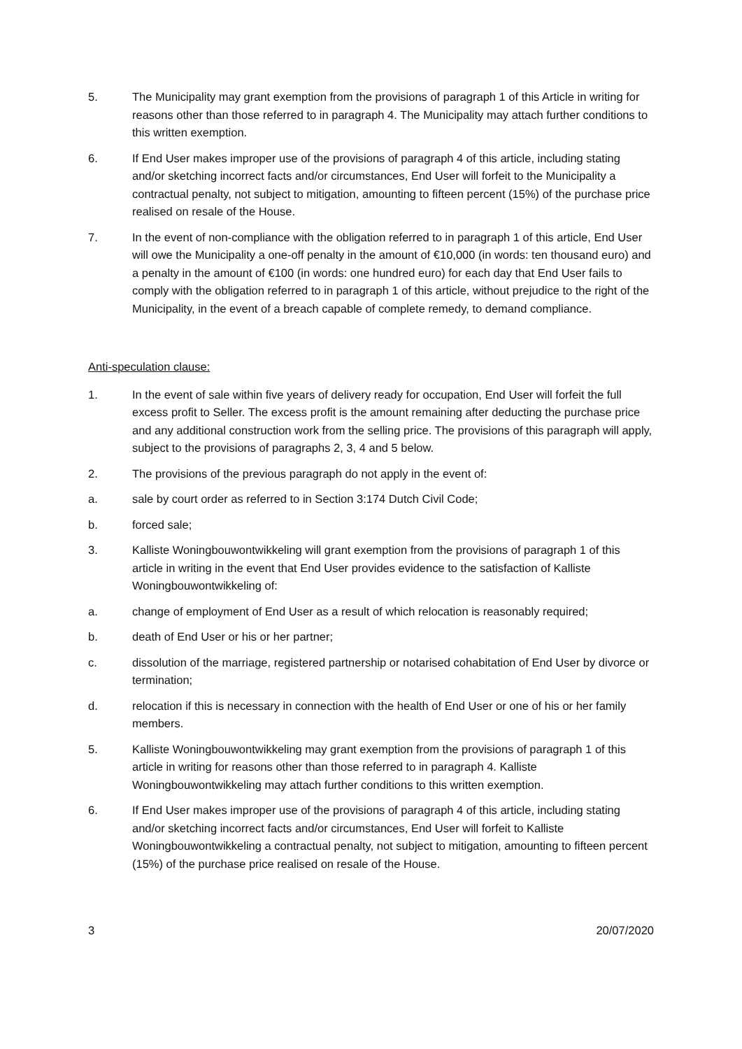5. The Municipality may grant exemption from the provisions of paragraph 1 of this Article in writing for reasons other than those referred to in paragraph 4. The Municipality may attach further conditions to this written exemption.
6. If End User makes improper use of the provisions of paragraph 4 of this article, including stating and/or sketching incorrect facts and/or circumstances, End User will forfeit to the Municipality a contractual penalty, not subject to mitigation, amounting to fifteen percent (15%) of the purchase price realised on resale of the House.
7. In the event of non-compliance with the obligation referred to in paragraph 1 of this article, End User will owe the Municipality a one-off penalty in the amount of €10,000 (in words: ten thousand euro) and a penalty in the amount of €100 (in words: one hundred euro) for each day that End User fails to comply with the obligation referred to in paragraph 1 of this article, without prejudice to the right of the Municipality, in the event of a breach capable of complete remedy, to demand compliance.
Anti-speculation clause:
1. In the event of sale within five years of delivery ready for occupation, End User will forfeit the full excess profit to Seller. The excess profit is the amount remaining after deducting the purchase price and any additional construction work from the selling price. The provisions of this paragraph will apply, subject to the provisions of paragraphs 2, 3, 4 and 5 below.
2. The provisions of the previous paragraph do not apply in the event of:
a. sale by court order as referred to in Section 3:174 Dutch Civil Code;
b. forced sale;
3. Kalliste Woningbouwontwikkeling will grant exemption from the provisions of paragraph 1 of this article in writing in the event that End User provides evidence to the satisfaction of Kalliste Woningbouwontwikkeling of:
a. change of employment of End User as a result of which relocation is reasonably required;
b. death of End User or his or her partner;
c. dissolution of the marriage, registered partnership or notarised cohabitation of End User by divorce or termination;
d. relocation if this is necessary in connection with the health of End User or one of his or her family members.
5. Kalliste Woningbouwontwikkeling may grant exemption from the provisions of paragraph 1 of this article in writing for reasons other than those referred to in paragraph 4. Kalliste Woningbouwontwikkeling may attach further conditions to this written exemption.
6. If End User makes improper use of the provisions of paragraph 4 of this article, including stating and/or sketching incorrect facts and/or circumstances, End User will forfeit to Kalliste Woningbouwontwikkeling a contractual penalty, not subject to mitigation, amounting to fifteen percent (15%) of the purchase price realised on resale of the House.
3 20/07/2020